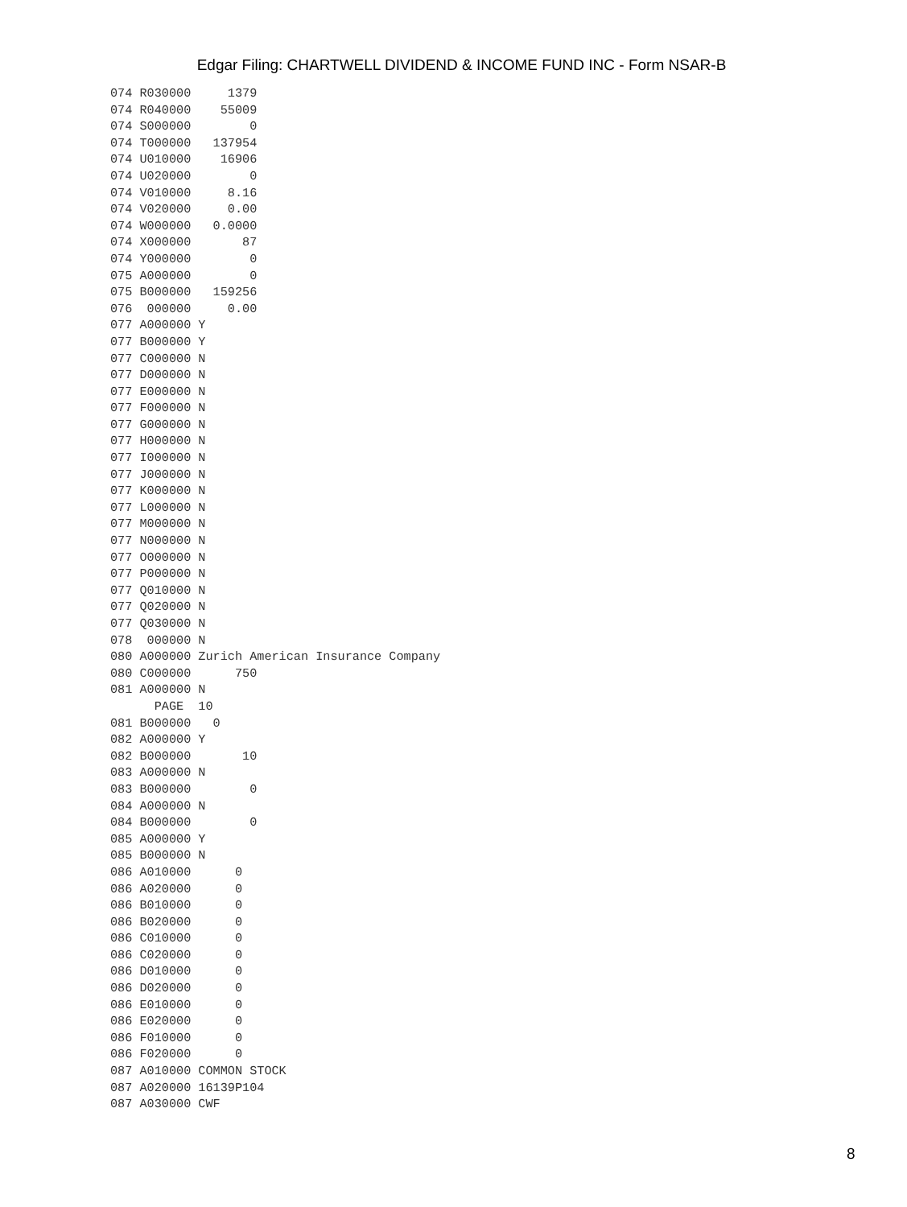Edgar Filing: CHARTWELL DIVIDEND & INCOME FUND INC - Form NSAR-B
074 R030000     1379
074 R040000    55009
074 S000000        0
074 T000000   137954
074 U010000    16906
074 U020000        0
074 V010000     8.16
074 V020000     0.00
074 W000000   0.0000
074 X000000       87
074 Y000000        0
075 A000000        0
075 B000000   159256
076  000000     0.00
077 A000000 Y
077 B000000 Y
077 C000000 N
077 D000000 N
077 E000000 N
077 F000000 N
077 G000000 N
077 H000000 N
077 I000000 N
077 J000000 N
077 K000000 N
077 L000000 N
077 M000000 N
077 N000000 N
077 O000000 N
077 P000000 N
077 Q010000 N
077 Q020000 N
077 Q030000 N
078  000000 N
080 A000000 Zurich American Insurance Company
080 C000000      750
081 A000000 N
      PAGE  10
081 B000000   0
082 A000000 Y
082 B000000       10
083 A000000 N
083 B000000        0
084 A000000 N
084 B000000        0
085 A000000 Y
085 B000000 N
086 A010000      0
086 A020000      0
086 B010000      0
086 B020000      0
086 C010000      0
086 C020000      0
086 D010000      0
086 D020000      0
086 E010000      0
086 E020000      0
086 F010000      0
086 F020000      0
087 A010000 COMMON STOCK
087 A020000 16139P104
087 A030000 CWF
8